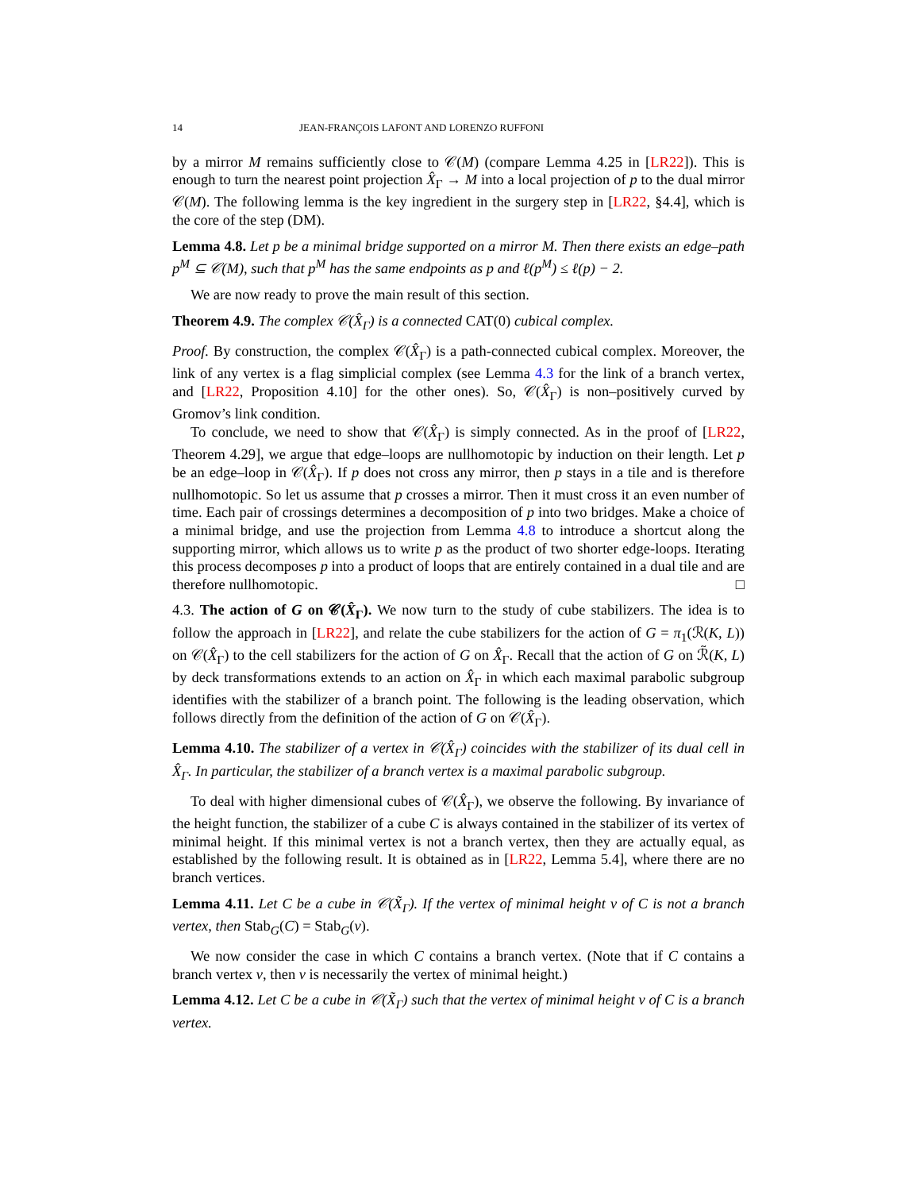14 JEAN-FRANÇOIS LAFONT AND LORENZO RUFFONI
by a mirror M remains sufficiently close to 𝒞(M) (compare Lemma 4.25 in [LR22]). This is enough to turn the nearest point projection X̂<sub>Γ</sub> → M into a local projection of p to the dual mirror 𝒞(M). The following lemma is the key ingredient in the surgery step in [LR22, §4.4], which is the core of the step (DM).
Lemma 4.8. Let p be a minimal bridge supported on a mirror M. Then there exists an edge–path p<sup>M</sup> ⊆ 𝒞(M), such that p<sup>M</sup> has the same endpoints as p and ℓ(p<sup>M</sup>) ≤ ℓ(p) − 2.
We are now ready to prove the main result of this section.
Theorem 4.9. The complex 𝒞(X̂<sub>Γ</sub>) is a connected CAT(0) cubical complex.
Proof. By construction, the complex 𝒞(X̂<sub>Γ</sub>) is a path-connected cubical complex. Moreover, the link of any vertex is a flag simplicial complex (see Lemma 4.3 for the link of a branch vertex, and [LR22, Proposition 4.10] for the other ones). So, 𝒞(X̂<sub>Γ</sub>) is non–positively curved by Gromov’s link condition.
To conclude, we need to show that 𝒞(X̂<sub>Γ</sub>) is simply connected. As in the proof of [LR22, Theorem 4.29], we argue that edge–loops are nullhomotopic by induction on their length. Let p be an edge–loop in 𝒞(X̂<sub>Γ</sub>). If p does not cross any mirror, then p stays in a tile and is therefore nullhomotopic. So let us assume that p crosses a mirror. Then it must cross it an even number of time. Each pair of crossings determines a decomposition of p into two bridges. Make a choice of a minimal bridge, and use the projection from Lemma 4.8 to introduce a shortcut along the supporting mirror, which allows us to write p as the product of two shorter edge-loops. Iterating this process decomposes p into a product of loops that are entirely contained in a dual tile and are therefore nullhomotopic. □
4.3. The action of G on 𝒞(X̂<sub>Γ</sub>). We now turn to the study of cube stabilizers. The idea is to follow the approach in [LR22], and relate the cube stabilizers for the action of G = π<sub>1</sub>(ℛ(K, L)) on 𝒞(X̂<sub>Γ</sub>) to the cell stabilizers for the action of G on X̂<sub>Γ</sub>. Recall that the action of G on ℛ̃(K, L) by deck transformations extends to an action on X̂<sub>Γ</sub> in which each maximal parabolic subgroup identifies with the stabilizer of a branch point. The following is the leading observation, which follows directly from the definition of the action of G on 𝒞(X̂<sub>Γ</sub>).
Lemma 4.10. The stabilizer of a vertex in 𝒞(X̂<sub>Γ</sub>) coincides with the stabilizer of its dual cell in X̂<sub>Γ</sub>. In particular, the stabilizer of a branch vertex is a maximal parabolic subgroup.
To deal with higher dimensional cubes of 𝒞(X̂<sub>Γ</sub>), we observe the following. By invariance of the height function, the stabilizer of a cube C is always contained in the stabilizer of its vertex of minimal height. If this minimal vertex is not a branch vertex, then they are actually equal, as established by the following result. It is obtained as in [LR22, Lemma 5.4], where there are no branch vertices.
Lemma 4.11. Let C be a cube in 𝒞(X̃<sub>Γ</sub>). If the vertex of minimal height v of C is not a branch vertex, then Stab<sub>G</sub>(C) = Stab<sub>G</sub>(v).
We now consider the case in which C contains a branch vertex. (Note that if C contains a branch vertex v, then v is necessarily the vertex of minimal height.)
Lemma 4.12. Let C be a cube in 𝒞(X̃<sub>Γ</sub>) such that the vertex of minimal height v of C is a branch vertex.